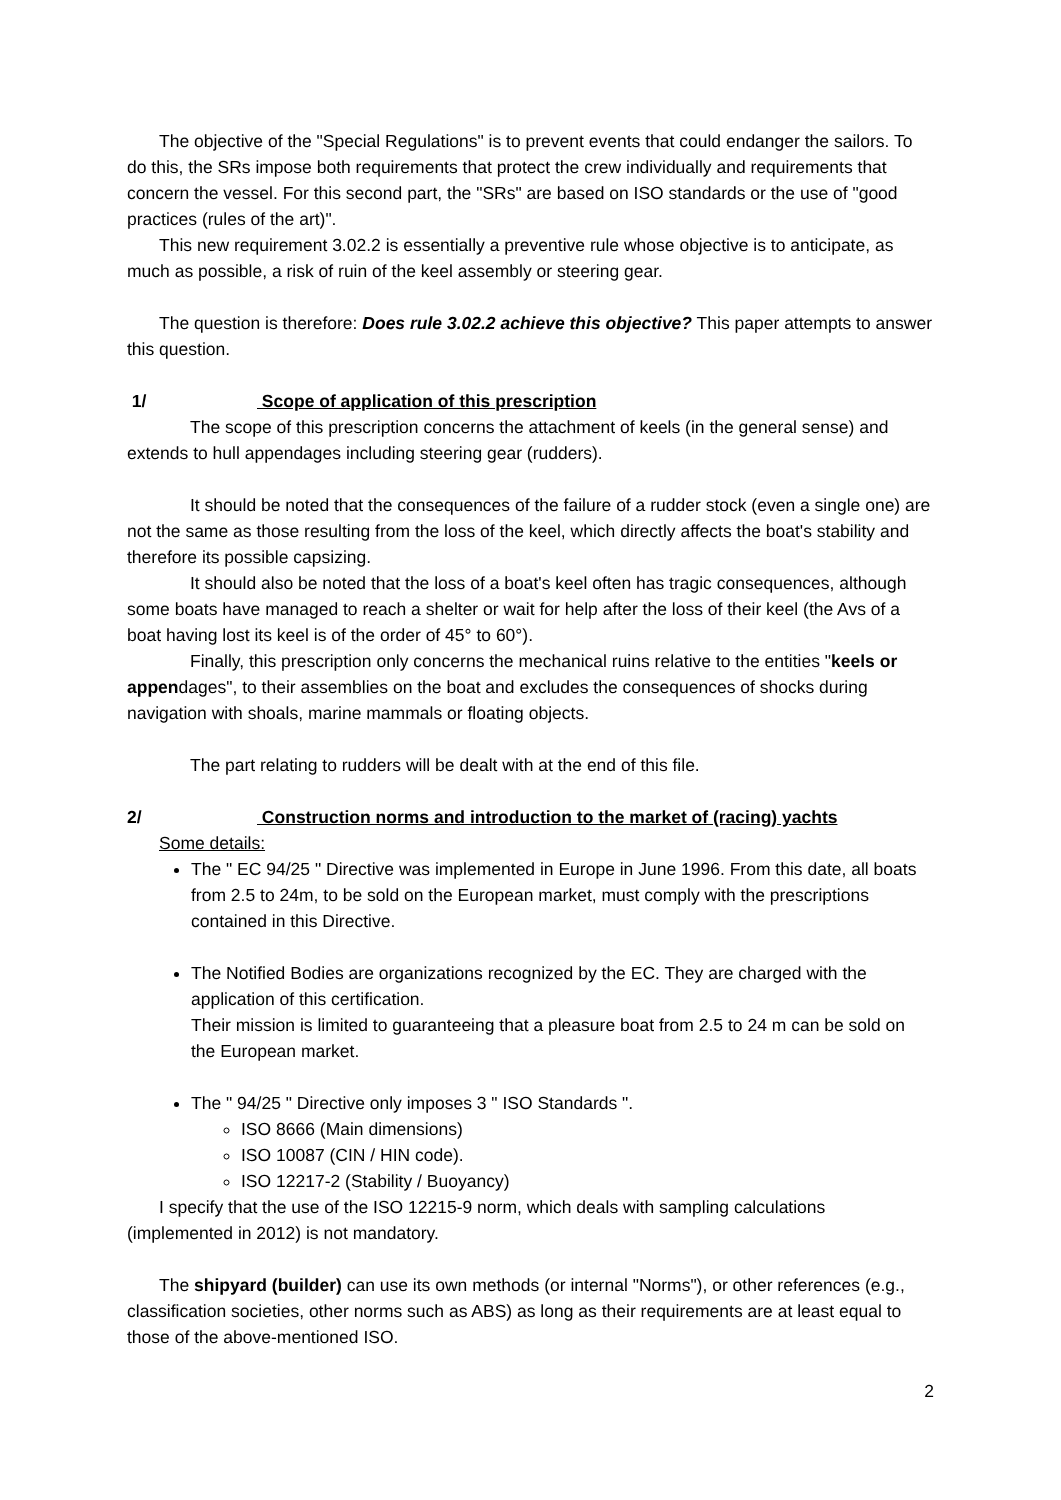The objective of the "Special Regulations" is to prevent events that could endanger the sailors. To do this, the SRs impose both requirements that protect the crew individually and requirements that concern the vessel. For this second part, the "SRs" are based on ISO standards or the use of "good practices (rules of the art)".
This new requirement 3.02.2 is essentially a preventive rule whose objective is to anticipate, as much as possible, a risk of ruin of the keel assembly or steering gear.
The question is therefore: Does rule 3.02.2 achieve this objective? This paper attempts to answer this question.
1/ Scope of application of this prescription
The scope of this prescription concerns the attachment of keels (in the general sense) and extends to hull appendages including steering gear (rudders).
It should be noted that the consequences of the failure of a rudder stock (even a single one) are not the same as those resulting from the loss of the keel, which directly affects the boat's stability and therefore its possible capsizing.
It should also be noted that the loss of a boat's keel often has tragic consequences, although some boats have managed to reach a shelter or wait for help after the loss of their keel (the Avs of a boat having lost its keel is of the order of 45° to 60°).
Finally, this prescription only concerns the mechanical ruins relative to the entities "keels or appendages", to their assemblies on the boat and excludes the consequences of shocks during navigation with shoals, marine mammals or floating objects.
The part relating to rudders will be dealt with at the end of this file.
2/ Construction norms and introduction to the market of (racing) yachts
Some details:
The " EC 94/25 " Directive was implemented in Europe in June 1996. From this date, all boats from 2.5 to 24m, to be sold on the European market, must comply with the prescriptions contained in this Directive.
The Notified Bodies are organizations recognized by the EC. They are charged with the application of this certification.
Their mission is limited to guaranteeing that a pleasure boat from 2.5 to 24 m can be sold on the European market.
The " 94/25 " Directive only imposes 3 " ISO Standards ".
ISO 8666 (Main dimensions)
ISO 10087 (CIN / HIN code).
ISO 12217-2 (Stability / Buoyancy)
I specify that the use of the ISO 12215-9 norm, which deals with sampling calculations (implemented in 2012) is not mandatory.
The shipyard (builder) can use its own methods (or internal "Norms"), or other references (e.g., classification societies, other norms such as ABS) as long as their requirements are at least equal to those of the above-mentioned ISO.
2